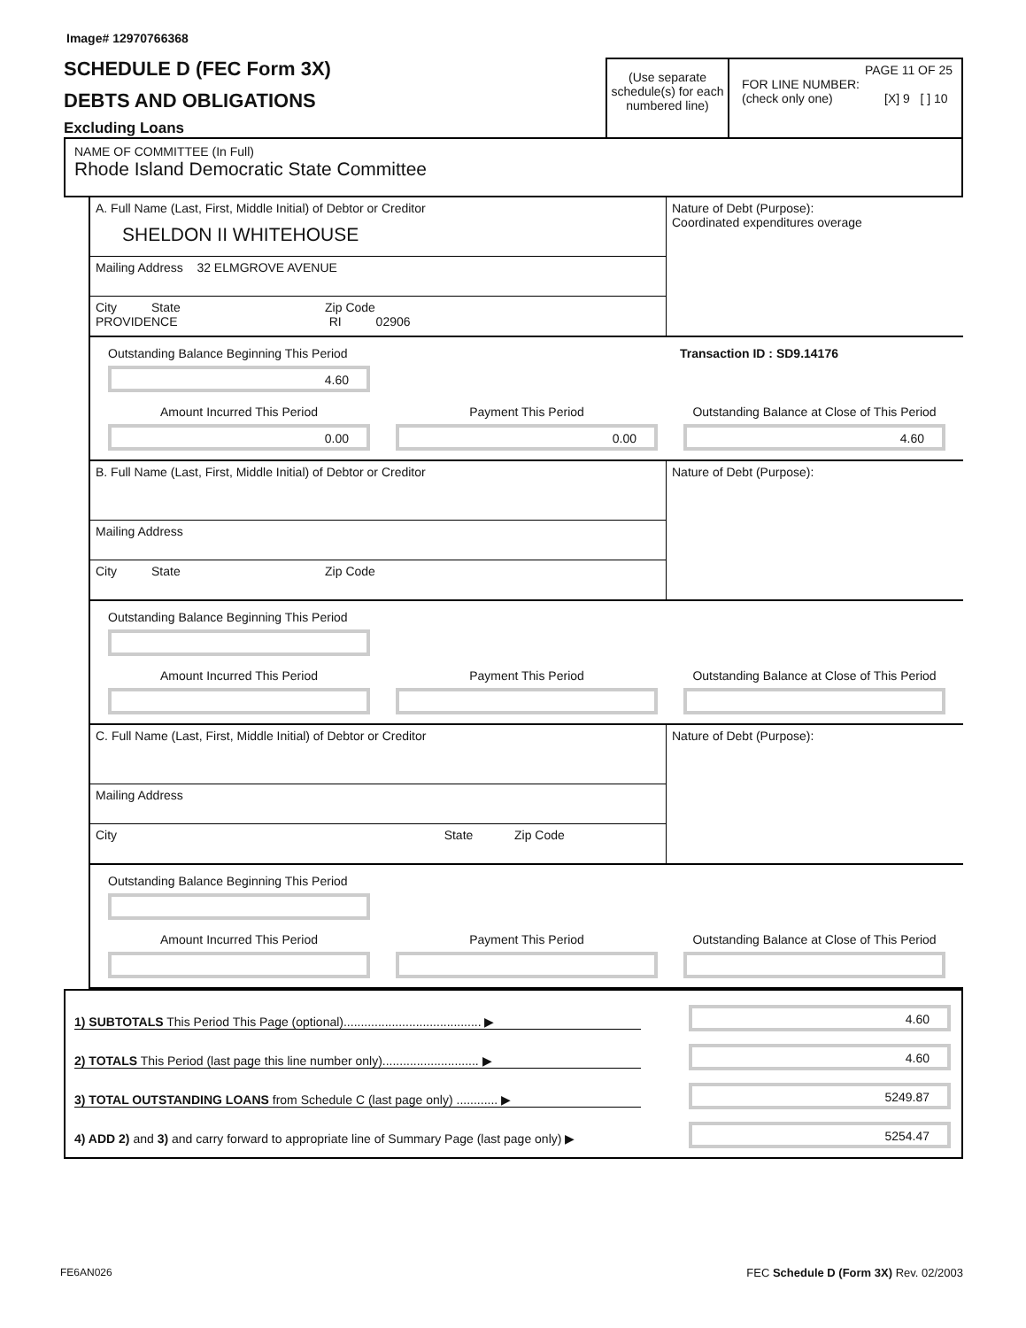Image# 12970766368
SCHEDULE D (FEC Form 3X)
DEBTS AND OBLIGATIONS
Excluding Loans
(Use separate schedule(s) for each numbered line)
PAGE 11 OF 25
FOR LINE NUMBER:
(check only one) [X] 9 [ ] 10
NAME OF COMMITTEE (In Full)
Rhode Island Democratic State Committee
A. Full Name (Last, First, Middle Initial) of Debtor or Creditor
SHELDON II WHITEHOUSE
Mailing Address 32 ELMGROVE AVENUE
City State Zip Code
PROVIDENCE RI 02906
Nature of Debt (Purpose):
Coordinated expenditures overage
Outstanding Balance Beginning This Period
4.60
Transaction ID : SD9.14176
Amount Incurred This Period
0.00
Payment This Period
0.00
Outstanding Balance at Close of This Period
4.60
B. Full Name (Last, First, Middle Initial) of Debtor or Creditor
Mailing Address
City State Zip Code
Nature of Debt (Purpose):
Outstanding Balance Beginning This Period
Amount Incurred This Period Payment This Period Outstanding Balance at Close of This Period
C. Full Name (Last, First, Middle Initial) of Debtor or Creditor
Mailing Address
City State Zip Code
Nature of Debt (Purpose):
Outstanding Balance Beginning This Period
Amount Incurred This Period Payment This Period Outstanding Balance at Close of This Period
1) SUBTOTALS This Period This Page (optional)........................................ ▶
4.60
2) TOTALS This Period (last page this line number only)............................ ▶
4.60
3) TOTAL OUTSTANDING LOANS from Schedule C (last page only) ............ ▶
5249.87
4) ADD 2) and 3) and carry forward to appropriate line of Summary Page (last page only) ▶
5254.47
FE6AN026 FEC Schedule D (Form 3X) Rev. 02/2003